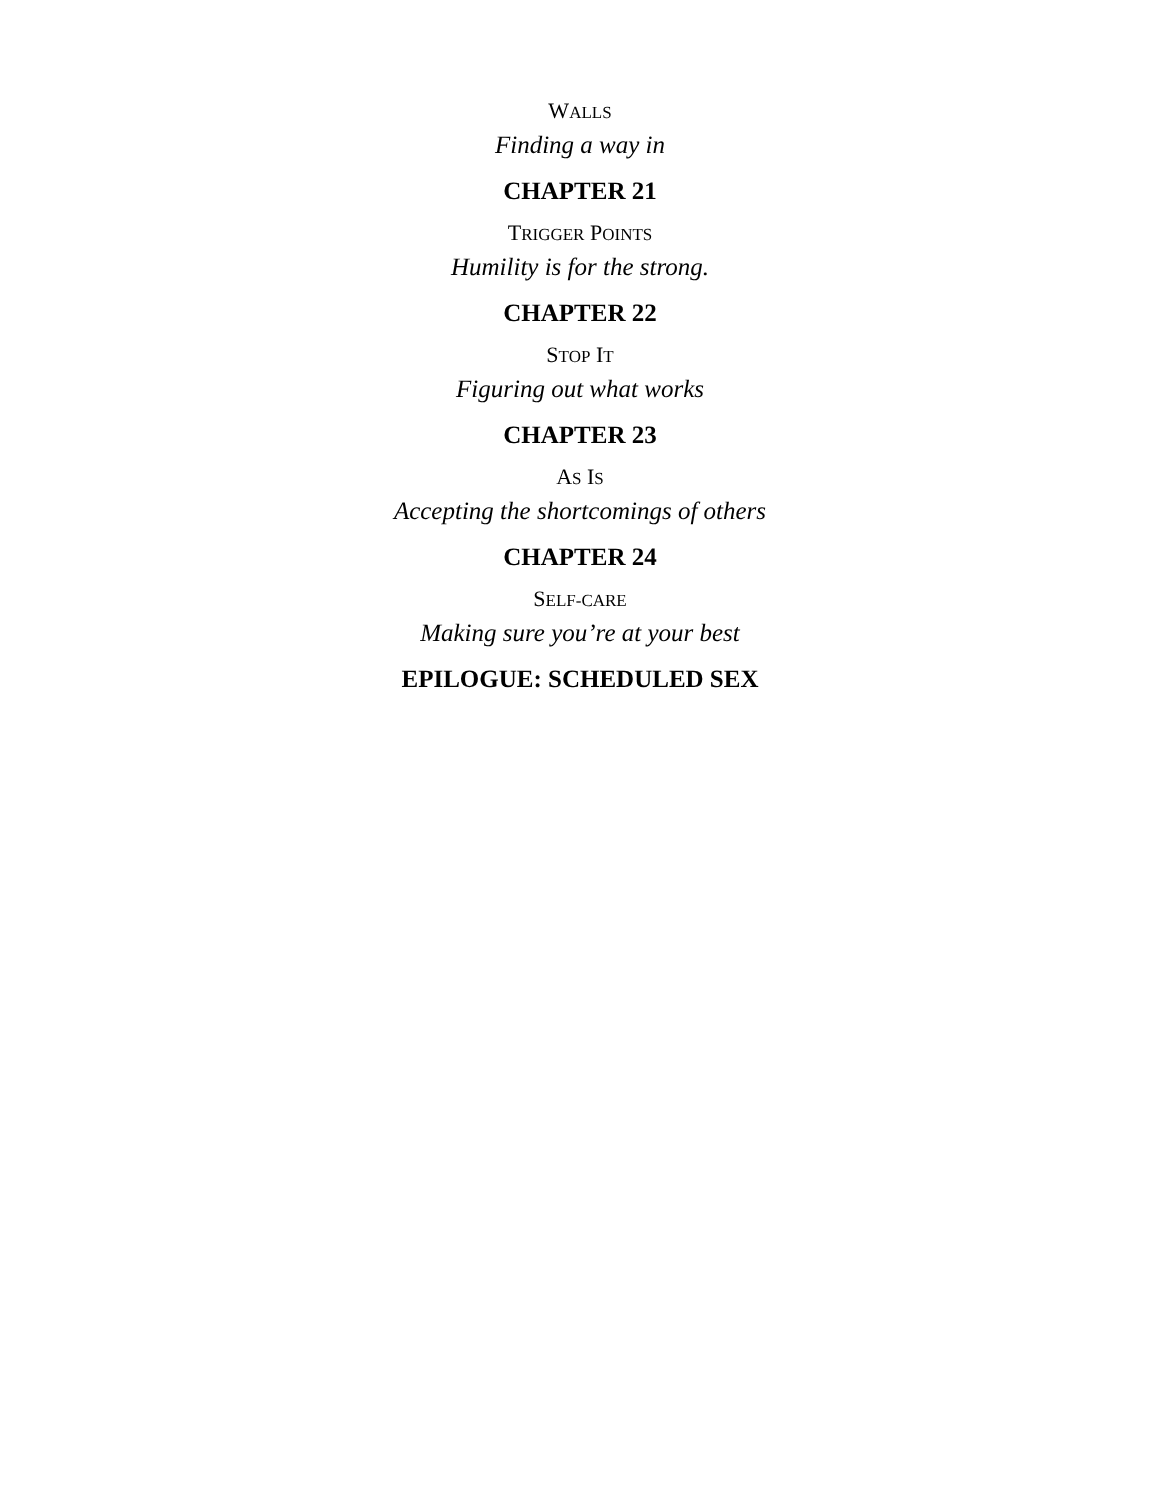WALLS
Finding a way in
CHAPTER 21
TRIGGER POINTS
Humility is for the strong.
CHAPTER 22
STOP IT
Figuring out what works
CHAPTER 23
AS IS
Accepting the shortcomings of others
CHAPTER 24
SELF-CARE
Making sure you’re at your best
EPILOGUE: SCHEDULED SEX